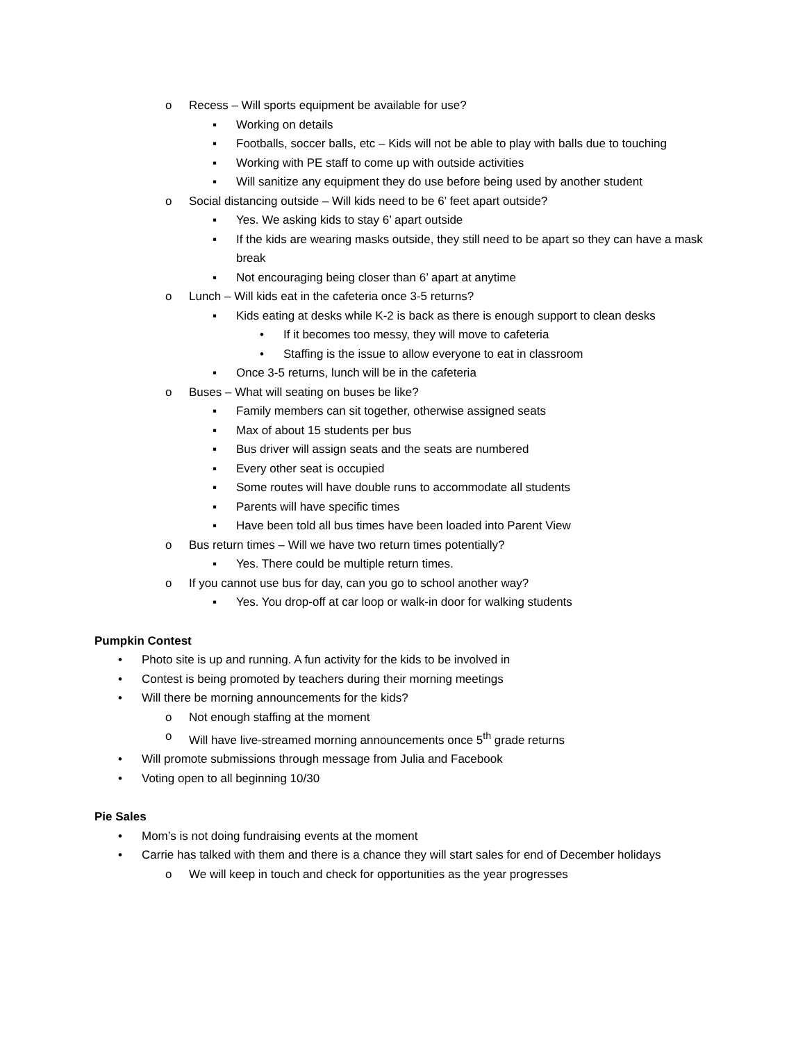o Recess – Will sports equipment be available for use?
▪ Working on details
▪ Footballs, soccer balls, etc – Kids will not be able to play with balls due to touching
▪ Working with PE staff to come up with outside activities
▪ Will sanitize any equipment they do use before being used by another student
o Social distancing outside – Will kids need to be 6’ feet apart outside?
▪ Yes. We asking kids to stay 6’ apart outside
▪ If the kids are wearing masks outside, they still need to be apart so they can have a mask break
▪ Not encouraging being closer than 6’ apart at anytime
o Lunch – Will kids eat in the cafeteria once 3-5 returns?
▪ Kids eating at desks while K-2 is back as there is enough support to clean desks
• If it becomes too messy, they will move to cafeteria
• Staffing is the issue to allow everyone to eat in classroom
▪ Once 3-5 returns, lunch will be in the cafeteria
o Buses – What will seating on buses be like?
▪ Family members can sit together, otherwise assigned seats
▪ Max of about 15 students per bus
▪ Bus driver will assign seats and the seats are numbered
▪ Every other seat is occupied
▪ Some routes will have double runs to accommodate all students
▪ Parents will have specific times
▪ Have been told all bus times have been loaded into Parent View
o Bus return times – Will we have two return times potentially?
▪ Yes. There could be multiple return times.
o If you cannot use bus for day, can you go to school another way?
▪ Yes. You drop-off at car loop or walk-in door for walking students
Pumpkin Contest
• Photo site is up and running. A fun activity for the kids to be involved in
• Contest is being promoted by teachers during their morning meetings
• Will there be morning announcements for the kids?
o Not enough staffing at the moment
o Will have live-streamed morning announcements once 5<sup>th</sup> grade returns
• Will promote submissions through message from Julia and Facebook
• Voting open to all beginning 10/30
Pie Sales
• Mom’s is not doing fundraising events at the moment
• Carrie has talked with them and there is a chance they will start sales for end of December holidays
o We will keep in touch and check for opportunities as the year progresses